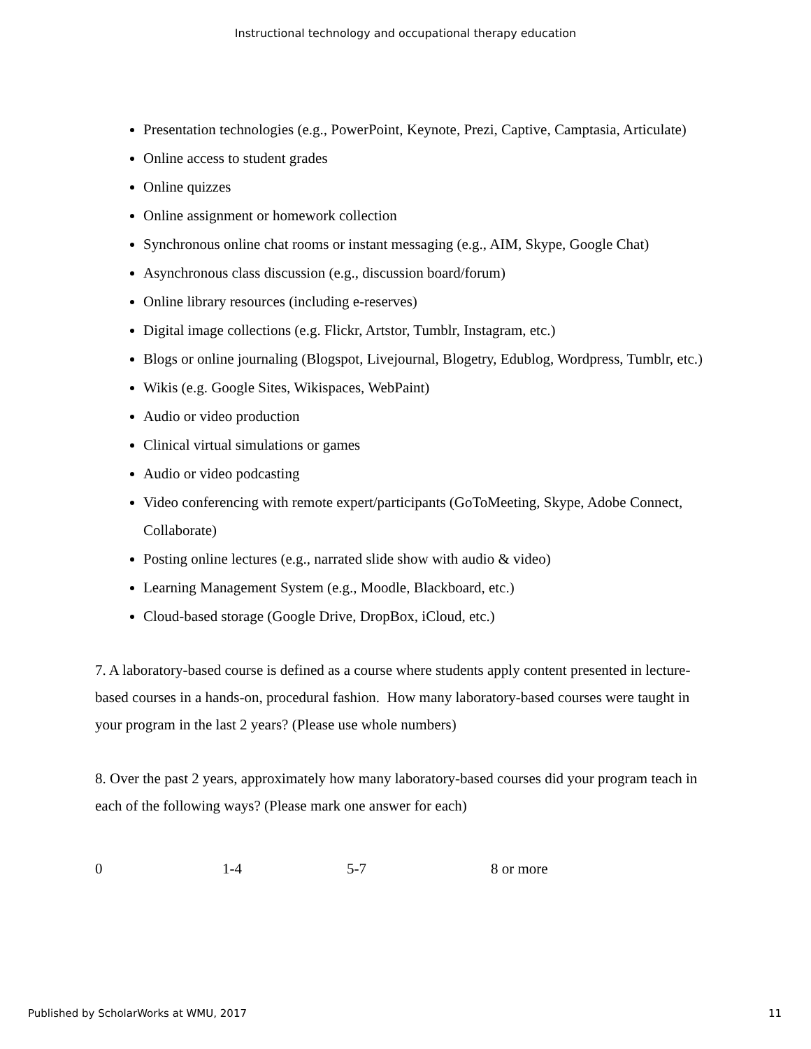Instructional technology and occupational therapy education
Presentation technologies (e.g., PowerPoint, Keynote, Prezi, Captive, Camptasia, Articulate)
Online access to student grades
Online quizzes
Online assignment or homework collection
Synchronous online chat rooms or instant messaging (e.g., AIM, Skype, Google Chat)
Asynchronous class discussion (e.g., discussion board/forum)
Online library resources (including e-reserves)
Digital image collections (e.g. Flickr, Artstor, Tumblr, Instagram, etc.)
Blogs or online journaling (Blogspot, Livejournal, Blogetry, Edublog, Wordpress, Tumblr, etc.)
Wikis (e.g. Google Sites, Wikispaces, WebPaint)
Audio or video production
Clinical virtual simulations or games
Audio or video podcasting
Video conferencing with remote expert/participants (GoToMeeting, Skype, Adobe Connect, Collaborate)
Posting online lectures (e.g., narrated slide show with audio & video)
Learning Management System (e.g., Moodle, Blackboard, etc.)
Cloud-based storage (Google Drive, DropBox, iCloud, etc.)
7. A laboratory-based course is defined as a course where students apply content presented in lecture-based courses in a hands-on, procedural fashion. How many laboratory-based courses were taught in your program in the last 2 years? (Please use whole numbers)
8. Over the past 2 years, approximately how many laboratory-based courses did your program teach in each of the following ways? (Please mark one answer for each)
0 1-4 5-7 8 or more
Published by ScholarWorks at WMU, 2017 11